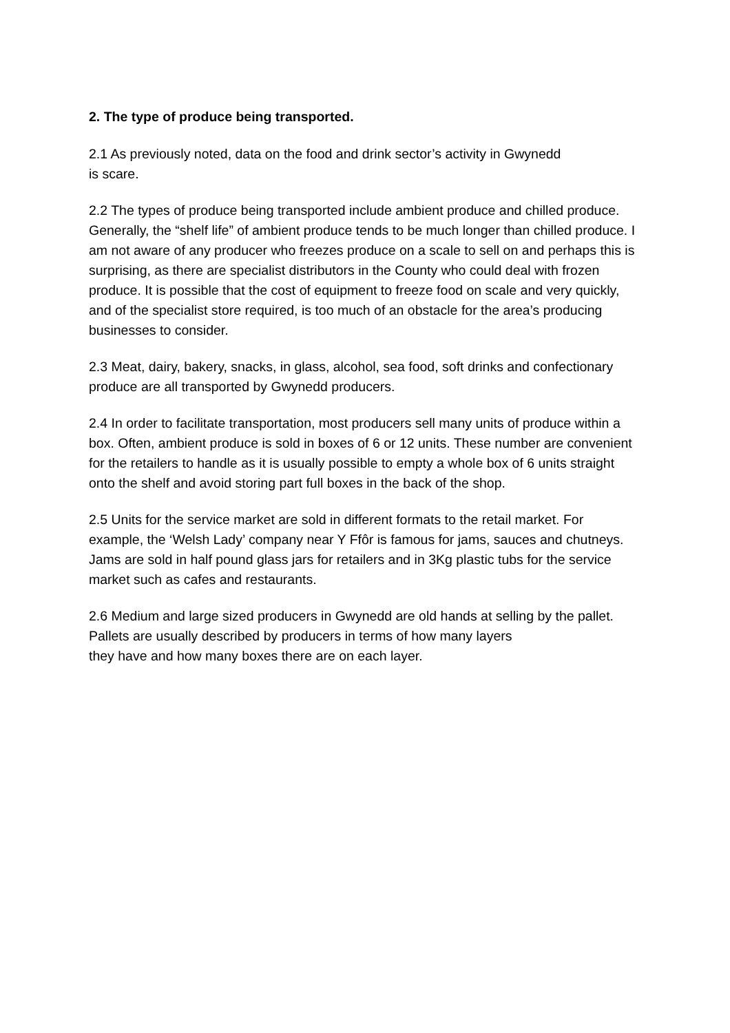2. The type of produce being transported.
2.1 As previously noted, data on the food and drink sector’s activity in Gwynedd
is scare.
2.2 The types of produce being transported include ambient produce and chilled produce. Generally, the “shelf life” of ambient produce tends to be much longer than chilled produce. I am not aware of any producer who freezes produce on a scale to sell on and perhaps this is surprising, as there are specialist distributors in the County who could deal with frozen produce. It is possible that the cost of equipment to freeze food on scale and very quickly, and of the specialist store required, is too much of an obstacle for the area’s producing businesses to consider.
2.3 Meat, dairy, bakery, snacks, in glass, alcohol, sea food, soft drinks and confectionary produce are all transported by Gwynedd producers.
2.4 In order to facilitate transportation, most producers sell many units of produce within a box. Often, ambient produce is sold in boxes of 6 or 12 units. These number are convenient for the retailers to handle as it is usually possible to empty a whole box of 6 units straight onto the shelf and avoid storing part full boxes in the back of the shop.
2.5 Units for the service market are sold in different formats to the retail market. For example, the ‘Welsh Lady’ company near Y Ffôr is famous for jams, sauces and chutneys. Jams are sold in half pound glass jars for retailers and in 3Kg plastic tubs for the service market such as cafes and restaurants.
2.6 Medium and large sized producers in Gwynedd are old hands at selling by the pallet. Pallets are usually described by producers in terms of how many layers
they have and how many boxes there are on each layer.